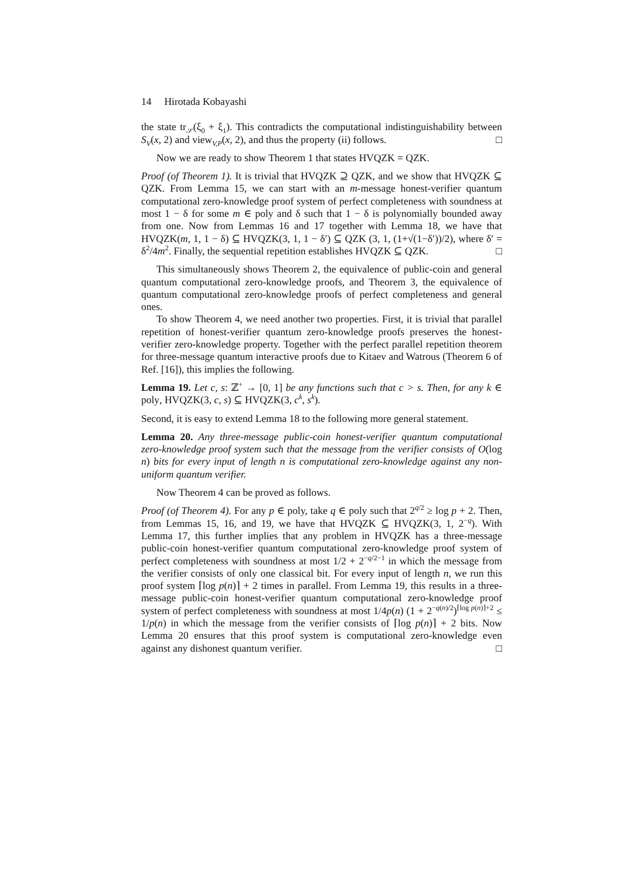14 Hirotada Kobayashi
the state tr<sub>𝒮</sub>(ξ<sub>0</sub> + ξ<sub>1</sub>). This contradicts the computational indistinguishability between S<sub>V</sub>(x, 2) and view<sub>V,P</sub>(x, 2), and thus the property (ii) follows. □
Now we are ready to show Theorem 1 that states HVQZK = QZK.
Proof (of Theorem 1). It is trivial that HVQZK ⊇ QZK, and we show that HVQZK ⊆ QZK. From Lemma 15, we can start with an m-message honest-verifier quantum computational zero-knowledge proof system of perfect completeness with soundness at most 1 − δ for some m ∈ poly and δ such that 1 − δ is polynomially bounded away from one. Now from Lemmas 16 and 17 together with Lemma 18, we have that HVQZK(m, 1, 1 − δ) ⊆ HVQZK(3, 1, 1 − δ′) ⊆ QZK (3, 1, (1+√(1−δ′))/2), where δ′ = δ<sup>2</sup>/4m<sup>2</sup>. Finally, the sequential repetition establishes HVQZK ⊆ QZK. □
This simultaneously shows Theorem 2, the equivalence of public-coin and general quantum computational zero-knowledge proofs, and Theorem 3, the equivalence of quantum computational zero-knowledge proofs of perfect completeness and general ones.
To show Theorem 4, we need another two properties. First, it is trivial that parallel repetition of honest-verifier quantum zero-knowledge proofs preserves the honest-verifier zero-knowledge property. Together with the perfect parallel repetition theorem for three-message quantum interactive proofs due to Kitaev and Watrous (Theorem 6 of Ref. [16]), this implies the following.
Lemma 19. Let c, s: ℤ<sup>+</sup> → [0, 1] be any functions such that c > s. Then, for any k ∈ poly, HVQZK(3, c, s) ⊆ HVQZK(3, c<sup>k</sup>, s<sup>k</sup>).
Second, it is easy to extend Lemma 18 to the following more general statement.
Lemma 20. Any three-message public-coin honest-verifier quantum computational zero-knowledge proof system such that the message from the verifier consists of O(log n) bits for every input of length n is computational zero-knowledge against any non-uniform quantum verifier.
Now Theorem 4 can be proved as follows.
Proof (of Theorem 4). For any p ∈ poly, take q ∈ poly such that 2<sup>q/2</sup> ≥ log p + 2. Then, from Lemmas 15, 16, and 19, we have that HVQZK ⊆ HVQZK(3, 1, 2<sup>−q</sup>). With Lemma 17, this further implies that any problem in HVQZK has a three-message public-coin honest-verifier quantum computational zero-knowledge proof system of perfect completeness with soundness at most 1/2 + 2<sup>−q/2−1</sup> in which the message from the verifier consists of only one classical bit. For every input of length n, we run this proof system ⌈log p(n)⌉ + 2 times in parallel. From Lemma 19, this results in a three-message public-coin honest-verifier quantum computational zero-knowledge proof system of perfect completeness with soundness at most 1/4p(n) (1 + 2<sup>−q(n)/2</sup>)<sup>⌈log p(n)⌉+2</sup> ≤ 1/p(n) in which the message from the verifier consists of ⌈log p(n)⌉ + 2 bits. Now Lemma 20 ensures that this proof system is computational zero-knowledge even against any dishonest quantum verifier. □